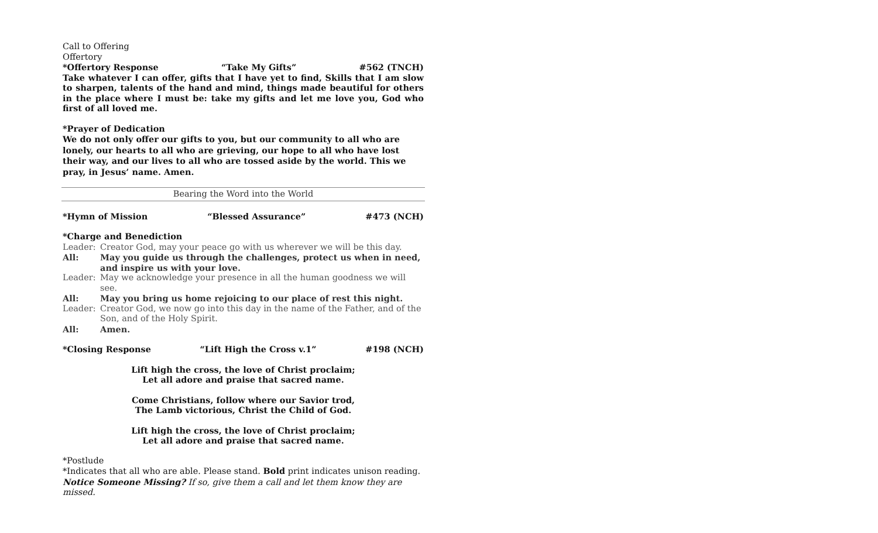Call to Offering
Offertory
*Offertory Response “Take My Gifts” #562 (TNCH)
Take whatever I can offer, gifts that I have yet to find, Skills that I am slow to sharpen, talents of the hand and mind, things made beautiful for others in the place where I must be: take my gifts and let me love you, God who first of all loved me.
*Prayer of Dedication
We do not only offer our gifts to you, but our community to all who are lonely, our hearts to all who are grieving, our hope to all who have lost their way, and our lives to all who are tossed aside by the world. This we pray, in Jesus’ name. Amen.
Bearing the Word into the World
*Hymn of Mission “Blessed Assurance” #473 (NCH)
*Charge and Benediction
Leader: Creator God, may your peace go with us wherever we will be this day.
All: May you guide us through the challenges, protect us when in need, and inspire us with your love.
Leader: May we acknowledge your presence in all the human goodness we will see.
All: May you bring us home rejoicing to our place of rest this night.
Leader: Creator God, we now go into this day in the name of the Father, and of the Son, and of the Holy Spirit.
All: Amen.
*Closing Response “Lift High the Cross v.1” #198 (NCH)
Lift high the cross, the love of Christ proclaim;
Let all adore and praise that sacred name.
Come Christians, follow where our Savior trod,
The Lamb victorious, Christ the Child of God.
Lift high the cross, the love of Christ proclaim;
Let all adore and praise that sacred name.
*Postlude
*Indicates that all who are able. Please stand. Bold print indicates unison reading.
Notice Someone Missing? If so, give them a call and let them know they are missed.